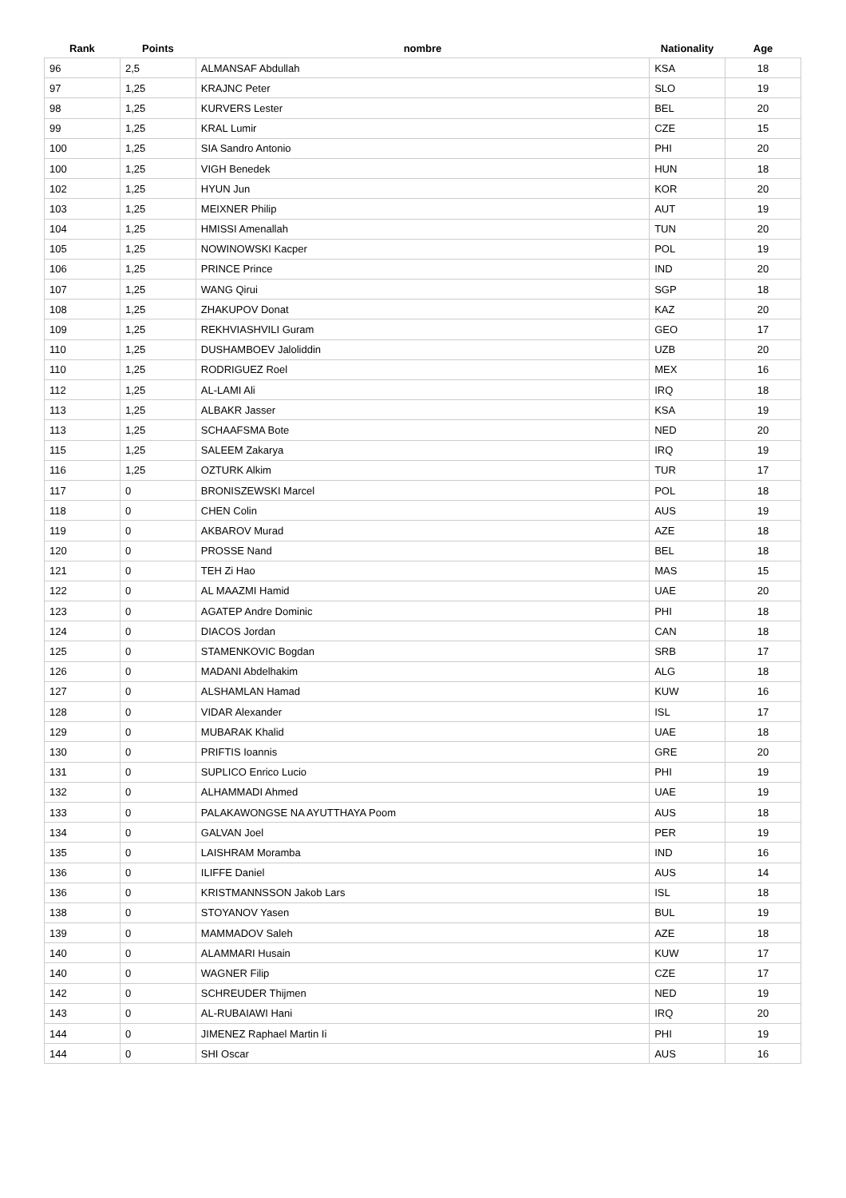| Rank | Points | nombre | Nationality | Age |
| --- | --- | --- | --- | --- |
| 96 | 2,5 | ALMANSAF Abdullah | KSA | 18 |
| 97 | 1,25 | KRAJNC Peter | SLO | 19 |
| 98 | 1,25 | KURVERS Lester | BEL | 20 |
| 99 | 1,25 | KRAL Lumir | CZE | 15 |
| 100 | 1,25 | SIA Sandro Antonio | PHI | 20 |
| 100 | 1,25 | VIGH Benedek | HUN | 18 |
| 102 | 1,25 | HYUN Jun | KOR | 20 |
| 103 | 1,25 | MEIXNER Philip | AUT | 19 |
| 104 | 1,25 | HMISSI Amenallah | TUN | 20 |
| 105 | 1,25 | NOWINOWSKI Kacper | POL | 19 |
| 106 | 1,25 | PRINCE Prince | IND | 20 |
| 107 | 1,25 | WANG Qirui | SGP | 18 |
| 108 | 1,25 | ZHAKUPOV Donat | KAZ | 20 |
| 109 | 1,25 | REKHVIASHVILI Guram | GEO | 17 |
| 110 | 1,25 | DUSHAMBOEV Jaloliddin | UZB | 20 |
| 110 | 1,25 | RODRIGUEZ Roel | MEX | 16 |
| 112 | 1,25 | AL-LAMI Ali | IRQ | 18 |
| 113 | 1,25 | ALBAKR Jasser | KSA | 19 |
| 113 | 1,25 | SCHAAFSMA Bote | NED | 20 |
| 115 | 1,25 | SALEEM Zakarya | IRQ | 19 |
| 116 | 1,25 | OZTURK Alkim | TUR | 17 |
| 117 | 0 | BRONISZEWSKI Marcel | POL | 18 |
| 118 | 0 | CHEN Colin | AUS | 19 |
| 119 | 0 | AKBAROV Murad | AZE | 18 |
| 120 | 0 | PROSSE Nand | BEL | 18 |
| 121 | 0 | TEH Zi Hao | MAS | 15 |
| 122 | 0 | AL MAAZMI Hamid | UAE | 20 |
| 123 | 0 | AGATEP Andre Dominic | PHI | 18 |
| 124 | 0 | DIACOS Jordan | CAN | 18 |
| 125 | 0 | STAMENKOVIC Bogdan | SRB | 17 |
| 126 | 0 | MADANI Abdelhakim | ALG | 18 |
| 127 | 0 | ALSHAMLAN Hamad | KUW | 16 |
| 128 | 0 | VIDAR Alexander | ISL | 17 |
| 129 | 0 | MUBARAK Khalid | UAE | 18 |
| 130 | 0 | PRIFTIS Ioannis | GRE | 20 |
| 131 | 0 | SUPLICO Enrico Lucio | PHI | 19 |
| 132 | 0 | ALHAMMADI Ahmed | UAE | 19 |
| 133 | 0 | PALAKAWONGSE NA AYUTTHAYA Poom | AUS | 18 |
| 134 | 0 | GALVAN Joel | PER | 19 |
| 135 | 0 | LAISHRAM Moramba | IND | 16 |
| 136 | 0 | ILIFFE Daniel | AUS | 14 |
| 136 | 0 | KRISTMANNSSON Jakob Lars | ISL | 18 |
| 138 | 0 | STOYANOV Yasen | BUL | 19 |
| 139 | 0 | MAMMADOV Saleh | AZE | 18 |
| 140 | 0 | ALAMMARI Husain | KUW | 17 |
| 140 | 0 | WAGNER Filip | CZE | 17 |
| 142 | 0 | SCHREUDER Thijmen | NED | 19 |
| 143 | 0 | AL-RUBAIAWI Hani | IRQ | 20 |
| 144 | 0 | JIMENEZ Raphael Martin Ii | PHI | 19 |
| 144 | 0 | SHI Oscar | AUS | 16 |